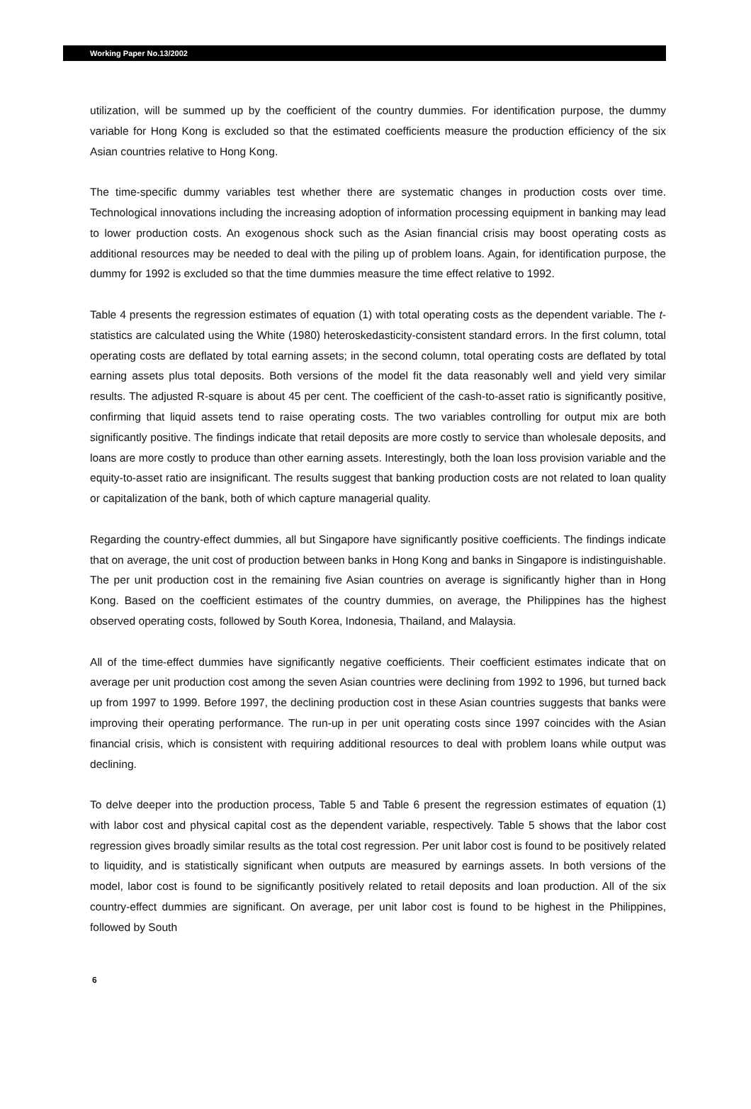Working Paper No.13/2002
utilization, will be summed up by the coefficient of the country dummies. For identification purpose, the dummy variable for Hong Kong is excluded so that the estimated coefficients measure the production efficiency of the six Asian countries relative to Hong Kong.
The time-specific dummy variables test whether there are systematic changes in production costs over time. Technological innovations including the increasing adoption of information processing equipment in banking may lead to lower production costs. An exogenous shock such as the Asian financial crisis may boost operating costs as additional resources may be needed to deal with the piling up of problem loans. Again, for identification purpose, the dummy for 1992 is excluded so that the time dummies measure the time effect relative to 1992.
Table 4 presents the regression estimates of equation (1) with total operating costs as the dependent variable. The t-statistics are calculated using the White (1980) heteroskedasticity-consistent standard errors. In the first column, total operating costs are deflated by total earning assets; in the second column, total operating costs are deflated by total earning assets plus total deposits. Both versions of the model fit the data reasonably well and yield very similar results. The adjusted R-square is about 45 per cent. The coefficient of the cash-to-asset ratio is significantly positive, confirming that liquid assets tend to raise operating costs. The two variables controlling for output mix are both significantly positive. The findings indicate that retail deposits are more costly to service than wholesale deposits, and loans are more costly to produce than other earning assets. Interestingly, both the loan loss provision variable and the equity-to-asset ratio are insignificant. The results suggest that banking production costs are not related to loan quality or capitalization of the bank, both of which capture managerial quality.
Regarding the country-effect dummies, all but Singapore have significantly positive coefficients. The findings indicate that on average, the unit cost of production between banks in Hong Kong and banks in Singapore is indistinguishable. The per unit production cost in the remaining five Asian countries on average is significantly higher than in Hong Kong. Based on the coefficient estimates of the country dummies, on average, the Philippines has the highest observed operating costs, followed by South Korea, Indonesia, Thailand, and Malaysia.
All of the time-effect dummies have significantly negative coefficients. Their coefficient estimates indicate that on average per unit production cost among the seven Asian countries were declining from 1992 to 1996, but turned back up from 1997 to 1999. Before 1997, the declining production cost in these Asian countries suggests that banks were improving their operating performance. The run-up in per unit operating costs since 1997 coincides with the Asian financial crisis, which is consistent with requiring additional resources to deal with problem loans while output was declining.
To delve deeper into the production process, Table 5 and Table 6 present the regression estimates of equation (1) with labor cost and physical capital cost as the dependent variable, respectively. Table 5 shows that the labor cost regression gives broadly similar results as the total cost regression. Per unit labor cost is found to be positively related to liquidity, and is statistically significant when outputs are measured by earnings assets. In both versions of the model, labor cost is found to be significantly positively related to retail deposits and loan production. All of the six country-effect dummies are significant. On average, per unit labor cost is found to be highest in the Philippines, followed by South
6